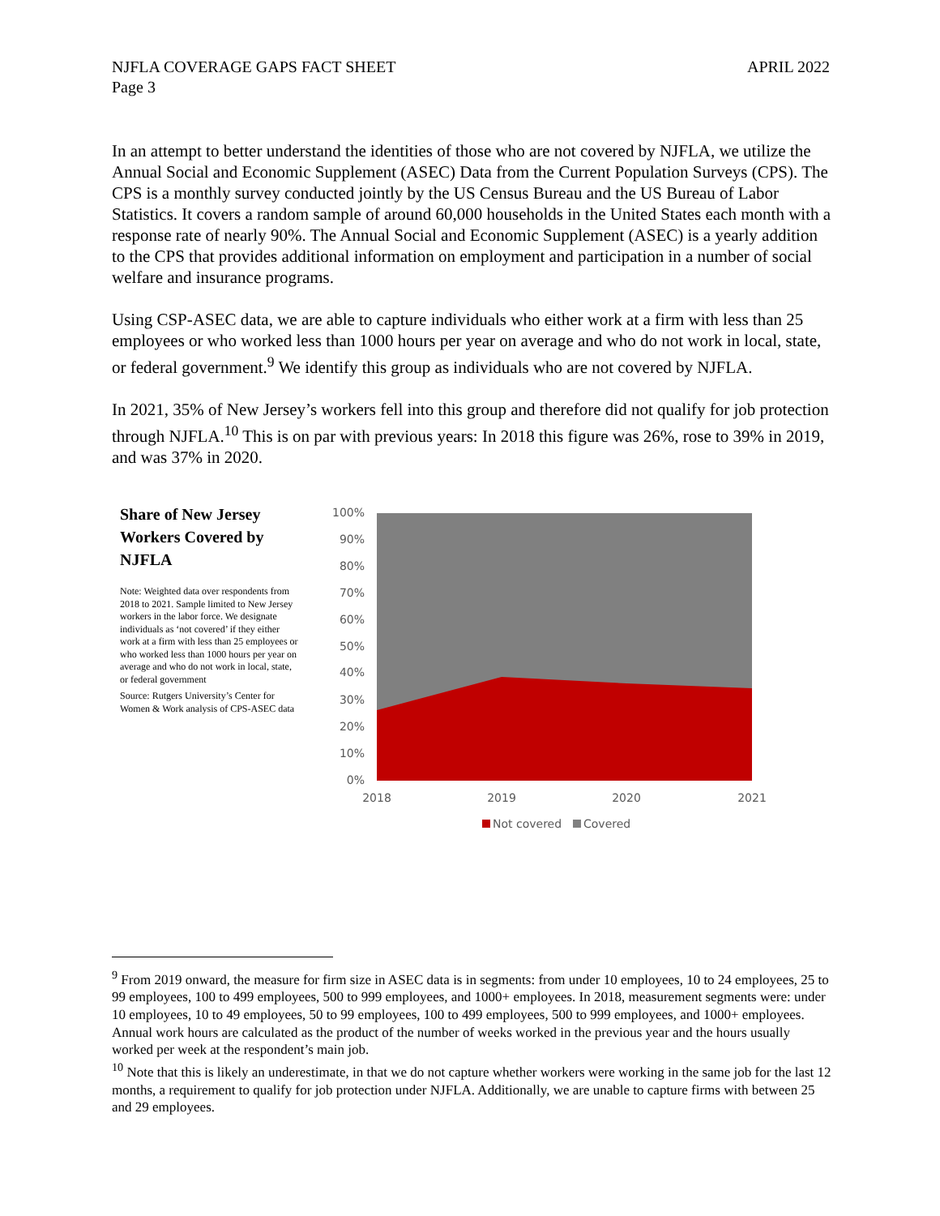NJFLA COVERAGE GAPS FACT SHEET
Page 3
APRIL 2022
In an attempt to better understand the identities of those who are not covered by NJFLA, we utilize the Annual Social and Economic Supplement (ASEC) Data from the Current Population Surveys (CPS). The CPS is a monthly survey conducted jointly by the US Census Bureau and the US Bureau of Labor Statistics. It covers a random sample of around 60,000 households in the United States each month with a response rate of nearly 90%. The Annual Social and Economic Supplement (ASEC) is a yearly addition to the CPS that provides additional information on employment and participation in a number of social welfare and insurance programs.
Using CSP-ASEC data, we are able to capture individuals who either work at a firm with less than 25 employees or who worked less than 1000 hours per year on average and who do not work in local, state, or federal government.<sup>9</sup> We identify this group as individuals who are not covered by NJFLA.
In 2021, 35% of New Jersey’s workers fell into this group and therefore did not qualify for job protection through NJFLA.<sup>10</sup> This is on par with previous years: In 2018 this figure was 26%, rose to 39% in 2019, and was 37% in 2020.
Share of New Jersey Workers Covered by NJFLA
Note: Weighted data over respondents from 2018 to 2021. Sample limited to New Jersey workers in the labor force. We designate individuals as ‘not covered’ if they either work at a firm with less than 25 employees or who worked less than 1000 hours per year on average and who do not work in local, state, or federal government
Source: Rutgers University’s Center for Women & Work analysis of CPS-ASEC data
100%
90%
80%
70%
60%
50%
40%
30%
20%
10%
0%
2018
2019
2020
2021
Not covered
Covered
<sup>9</sup> From 2019 onward, the measure for firm size in ASEC data is in segments: from under 10 employees, 10 to 24 employees, 25 to 99 employees, 100 to 499 employees, 500 to 999 employees, and 1000+ employees. In 2018, measurement segments were: under 10 employees, 10 to 49 employees, 50 to 99 employees, 100 to 499 employees, 500 to 999 employees, and 1000+ employees. Annual work hours are calculated as the product of the number of weeks worked in the previous year and the hours usually worked per week at the respondent’s main job.
<sup>10</sup> Note that this is likely an underestimate, in that we do not capture whether workers were working in the same job for the last 12 months, a requirement to qualify for job protection under NJFLA. Additionally, we are unable to capture firms with between 25 and 29 employees.